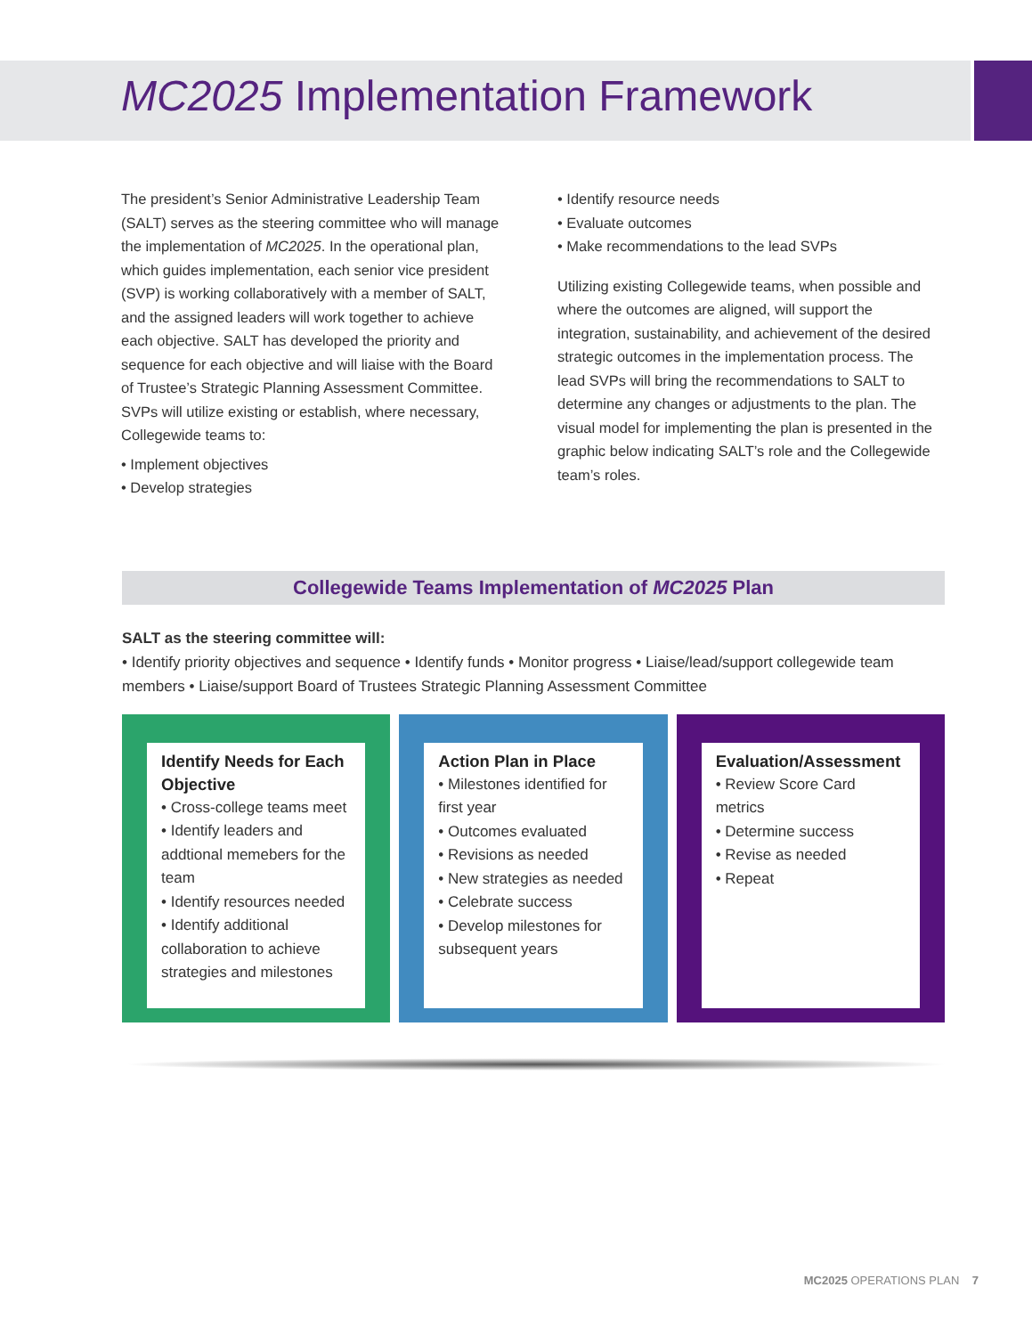MC2025 Implementation Framework
The president’s Senior Administrative Leadership Team (SALT) serves as the steering committee who will manage the implementation of MC2025. In the operational plan, which guides implementation, each senior vice president (SVP) is working collaboratively with a member of SALT, and the assigned leaders will work together to achieve each objective. SALT has developed the priority and sequence for each objective and will liaise with the Board of Trustee’s Strategic Planning Assessment Committee. SVPs will utilize existing or establish, where necessary, Collegewide teams to:
• Implement objectives
• Develop strategies
• Identify resource needs
• Evaluate outcomes
• Make recommendations to the lead SVPs
Utilizing existing Collegewide teams, when possible and where the outcomes are aligned, will support the integration, sustainability, and achievement of the desired strategic outcomes in the implementation process. The lead SVPs will bring the recommendations to SALT to determine any changes or adjustments to the plan. The visual model for implementing the plan is presented in the graphic below indicating SALT’s role and the Collegewide team’s roles.
Collegewide Teams Implementation of MC2025 Plan
SALT as the steering committee will:
• Identify priority objectives and sequence • Identify funds • Monitor progress • Liaise/lead/support collegewide team members • Liaise/support Board of Trustees Strategic Planning Assessment Committee
Identify Needs for Each Objective
• Cross-college teams meet
• Identify leaders and addtional memebers for the team
• Identify resources needed
• Identify additional collaboration to achieve strategies and milestones
Action Plan in Place
• Milestones identified for first year
• Outcomes evaluated
• Revisions as needed
• New strategies as needed
• Celebrate success
• Develop milestones for subsequent years
Evaluation/Assessment
• Review Score Card metrics
• Determine success
• Revise as needed
• Repeat
MC2025 OPERATIONS PLAN 7